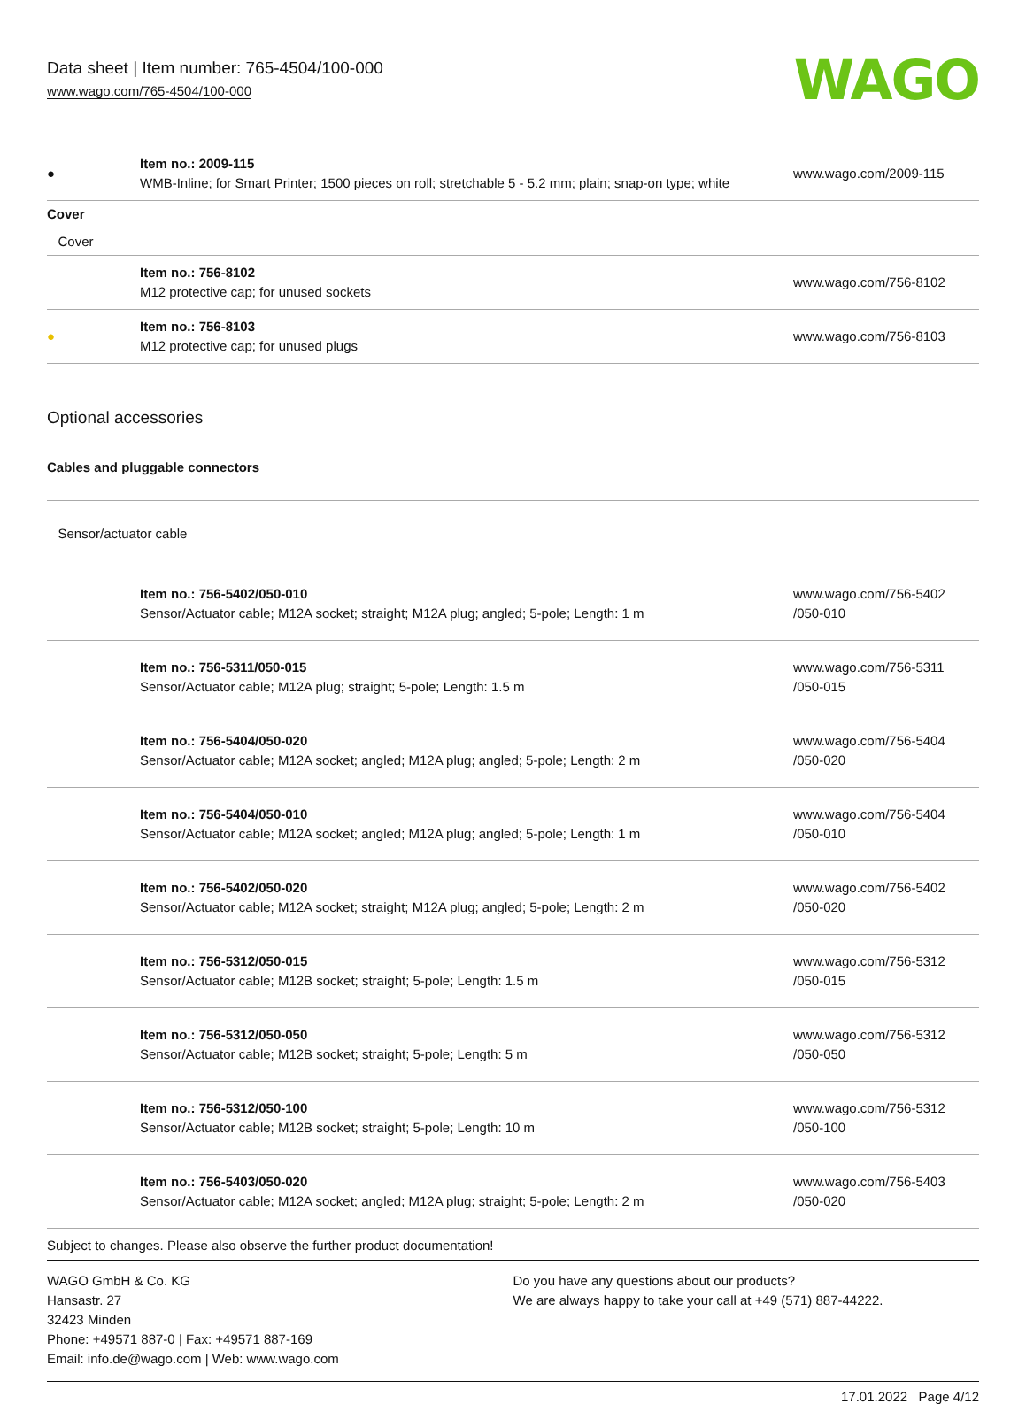Data sheet | Item number: 765-4504/100-000
www.wago.com/765-4504/100-000
WAGO
| ● | Item no.: 2009-115 WMB-Inline; for Smart Printer; 1500 pieces on roll; stretchable 5 - 5.2 mm; plain; snap-on type; white | www.wago.com/2009-115 |
| Cover | | |
| Cover | | |
| | Item no.: 756-8102 M12 protective cap; for unused sockets | www.wago.com/756-8102 |
| ● | Item no.: 756-8103 M12 protective cap; for unused plugs | www.wago.com/756-8103 |
Optional accessories
| Cables and pluggable connectors | | |
| Sensor/actuator cable | | |
| | Item no.: 756-5402/050-010 Sensor/Actuator cable; M12A socket; straight; M12A plug; angled; 5-pole; Length: 1 m | www.wago.com/756-5402 /050-010 |
| | Item no.: 756-5311/050-015 Sensor/Actuator cable; M12A plug; straight; 5-pole; Length: 1.5 m | www.wago.com/756-5311 /050-015 |
| | Item no.: 756-5404/050-020 Sensor/Actuator cable; M12A socket; angled; M12A plug; angled; 5-pole; Length: 2 m | www.wago.com/756-5404 /050-020 |
| | Item no.: 756-5404/050-010 Sensor/Actuator cable; M12A socket; angled; M12A plug; angled; 5-pole; Length: 1 m | www.wago.com/756-5404 /050-010 |
| | Item no.: 756-5402/050-020 Sensor/Actuator cable; M12A socket; straight; M12A plug; angled; 5-pole; Length: 2 m | www.wago.com/756-5402 /050-020 |
| | Item no.: 756-5312/050-015 Sensor/Actuator cable; M12B socket; straight; 5-pole; Length: 1.5 m | www.wago.com/756-5312 /050-015 |
| | Item no.: 756-5312/050-050 Sensor/Actuator cable; M12B socket; straight; 5-pole; Length: 5 m | www.wago.com/756-5312 /050-050 |
| | Item no.: 756-5312/050-100 Sensor/Actuator cable; M12B socket; straight; 5-pole; Length: 10 m | www.wago.com/756-5312 /050-100 |
| | Item no.: 756-5403/050-020 Sensor/Actuator cable; M12A socket; angled; M12A plug; straight; 5-pole; Length: 2 m | www.wago.com/756-5403 /050-020 |
Subject to changes. Please also observe the further product documentation!
WAGO GmbH & Co. KG
Hansastr. 27
32423 Minden
Phone: +49571 887-0 | Fax: +49571 887-169
Email: info.de@wago.com | Web: www.wago.com
Do you have any questions about our products?
We are always happy to take your call at +49 (571) 887-44222.
17.01.2022 Page 4/12